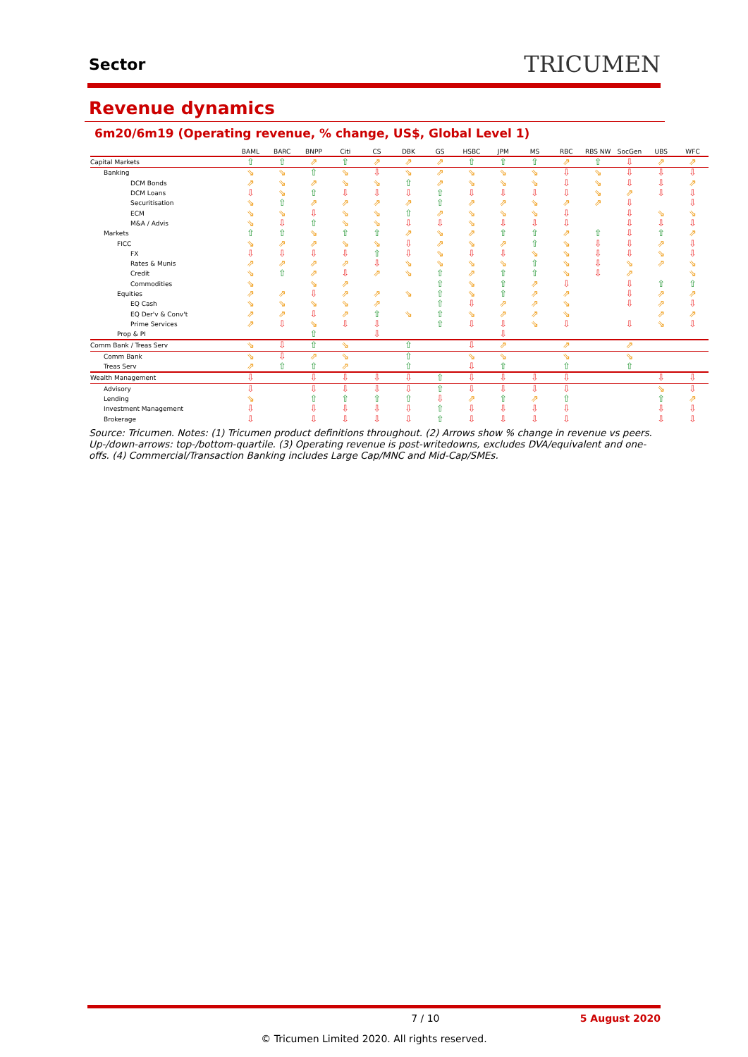Sector
TRICUMEN
Revenue dynamics
6m20/6m19 (Operating revenue, % change, US$, Global Level 1)
| | BAML | BARC | BNPP | Citi | CS | DBK | GS | HSBC | JPM | MS | RBC | RBS NW | SocGen | UBS | WFC |
| --- | --- | --- | --- | --- | --- | --- | --- | --- | --- | --- | --- | --- | --- | --- | --- |
| Capital Markets | ⇧ | ⇧ | ⇗ | ⇧ | ⇗ | ⇗ | ⇗ | ⇧ | ⇧ | ⇧ | ⇗ | ⇧ | ⇩ | ⇗ | ⇗ |
| Banking | ⇘ | ⇘ | ⇧ | ⇘ | ⇩ | ⇘ | ⇗ | ⇘ | ⇘ | ⇘ | ⇩ | ⇘ | ⇩ | ⇩ | ⇩ |
| DCM Bonds | ⇗ | ⇘ | ⇗ | ⇘ | ⇘ | ⇧ | ⇗ | ⇘ | ⇘ | ⇘ | ⇩ | ⇘ | ⇩ | ⇩ | ⇗ |
| DCM Loans | ⇩ | ⇘ | ⇧ | ⇩ | ⇩ | ⇩ | ⇧ | ⇩ | ⇩ | ⇩ | ⇩ | ⇘ | ⇗ | ⇩ | ⇩ |
| Securitisation | ⇘ | ⇧ | ⇗ | ⇗ | ⇗ | ⇗ | ⇧ | ⇗ | ⇗ | ⇘ | ⇗ | ⇗ | ⇩ | | ⇩ |
| ECM | ⇘ | ⇘ | ⇩ | ⇘ | ⇘ | ⇧ | ⇗ | ⇘ | ⇘ | ⇘ | ⇩ | | ⇩ | ⇘ | ⇘ |
| M&A / Advis | ⇘ | ⇩ | ⇧ | ⇘ | ⇘ | ⇩ | ⇩ | ⇘ | ⇩ | ⇩ | ⇩ | | ⇩ | ⇩ | ⇩ |
| Markets | ⇧ | ⇧ | ⇘ | ⇧ | ⇧ | ⇗ | ⇘ | ⇗ | ⇧ | ⇧ | ⇗ | ⇧ | ⇩ | ⇧ | ⇗ |
| FICC | ⇘ | ⇗ | ⇗ | ⇘ | ⇘ | ⇩ | ⇗ | ⇘ | ⇗ | ⇧ | ⇘ | ⇩ | ⇩ | ⇗ | ⇩ |
| FX | ⇩ | ⇩ | ⇩ | ⇩ | ⇧ | ⇩ | ⇘ | ⇩ | ⇩ | ⇘ | ⇘ | ⇩ | ⇩ | ⇘ | ⇩ |
| Rates & Munis | ⇗ | ⇗ | ⇗ | ⇗ | ⇩ | ⇘ | ⇘ | ⇘ | ⇘ | ⇧ | ⇘ | ⇩ | ⇘ | ⇗ | ⇘ |
| Credit | ⇘ | ⇧ | ⇗ | ⇩ | ⇗ | ⇘ | ⇧ | ⇗ | ⇧ | ⇧ | ⇘ | ⇩ | ⇗ | | ⇘ |
| Commodities | ⇘ | | ⇘ | ⇗ | | | ⇧ | ⇘ | ⇧ | ⇗ | ⇩ | | ⇩ | ⇧ | ⇧ |
| Equities | ⇗ | ⇗ | ⇩ | ⇗ | ⇗ | ⇘ | ⇧ | ⇘ | ⇧ | ⇗ | ⇗ | | ⇩ | ⇗ | ⇗ |
| EQ Cash | ⇘ | ⇘ | ⇘ | ⇘ | ⇗ | | ⇧ | ⇩ | ⇗ | ⇗ | ⇘ | | ⇩ | ⇗ | ⇩ |
| EQ Der'v & Conv't | ⇗ | ⇗ | ⇩ | ⇗ | ⇧ | ⇘ | ⇧ | ⇘ | ⇗ | ⇗ | ⇘ | | | ⇗ | ⇗ |
| Prime Services | ⇗ | ⇩ | ⇘ | ⇩ | ⇩ | | ⇧ | ⇩ | ⇩ | ⇘ | ⇩ | | ⇩ | ⇘ | ⇩ |
| Prop & PI | | | ⇧ | | ⇩ | | | | ⇩ | | | | | | |
| Comm Bank / Treas Serv | ⇘ | ⇩ | ⇧ | ⇘ | | ⇧ | | ⇩ | ⇗ | | ⇗ | | ⇗ | | |
| Comm Bank | ⇘ | ⇩ | ⇗ | ⇘ | | ⇧ | | ⇘ | ⇘ | | ⇘ | | ⇘ | | |
| Treas Serv | ⇗ | ⇧ | ⇧ | ⇗ | | ⇧ | | ⇩ | ⇧ | | ⇧ | | ⇧ | | |
| Wealth Management | ⇩ | | ⇩ | ⇩ | ⇩ | ⇩ | ⇧ | ⇩ | ⇩ | ⇩ | ⇩ | | | ⇩ | ⇩ |
| Advisory | ⇩ | | ⇩ | ⇩ | ⇩ | ⇩ | ⇧ | ⇩ | ⇩ | ⇩ | ⇩ | | | ⇘ | ⇩ |
| Lending | ⇘ | | ⇧ | ⇧ | ⇧ | ⇧ | ⇩ | ⇗ | ⇧ | ⇗ | ⇧ | | | ⇧ | ⇗ |
| Investment Management | ⇩ | | ⇩ | ⇩ | ⇩ | ⇩ | ⇧ | ⇩ | ⇩ | ⇩ | ⇩ | | | ⇩ | ⇩ |
| Brokerage | ⇩ | | ⇩ | ⇩ | ⇩ | ⇩ | ⇧ | ⇩ | ⇩ | ⇩ | ⇩ | | | ⇩ | ⇩ |
Source: Tricumen. Notes: (1) Tricumen product definitions throughout. (2) Arrows show % change in revenue vs peers. Up-/down-arrows: top-/bottom-quartile. (3) Operating revenue is post-writedowns, excludes DVA/equivalent and one-offs. (4) Commercial/Transaction Banking includes Large Cap/MNC and Mid-Cap/SMEs.
7 / 10 5 August 2020
© Tricumen Limited 2020. All rights reserved.